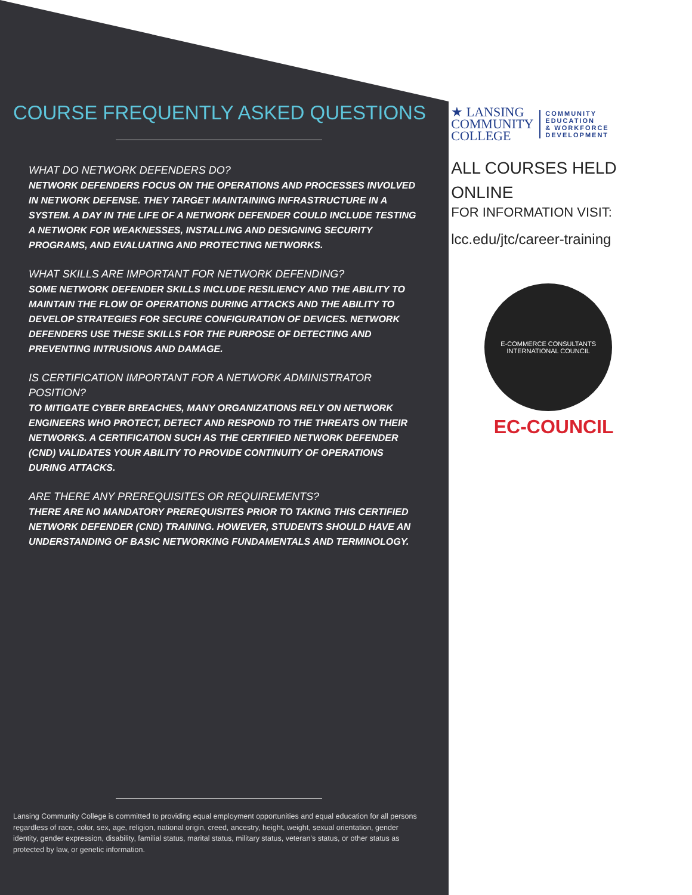COURSE FREQUENTLY ASKED QUESTIONS
WHAT DO NETWORK DEFENDERS DO?
NETWORK DEFENDERS FOCUS ON THE OPERATIONS AND PROCESSES INVOLVED IN NETWORK DEFENSE. THEY TARGET MAINTAINING INFRASTRUCTURE IN A SYSTEM. A DAY IN THE LIFE OF A NETWORK DEFENDER COULD INCLUDE TESTING A NETWORK FOR WEAKNESSES, INSTALLING AND DESIGNING SECURITY PROGRAMS, AND EVALUATING AND PROTECTING NETWORKS.
WHAT SKILLS ARE IMPORTANT FOR NETWORK DEFENDING?
SOME NETWORK DEFENDER SKILLS INCLUDE RESILIENCY AND THE ABILITY TO MAINTAIN THE FLOW OF OPERATIONS DURING ATTACKS AND THE ABILITY TO DEVELOP STRATEGIES FOR SECURE CONFIGURATION OF DEVICES. NETWORK DEFENDERS USE THESE SKILLS FOR THE PURPOSE OF DETECTING AND PREVENTING INTRUSIONS AND DAMAGE.
IS CERTIFICATION IMPORTANT FOR A NETWORK ADMINISTRATOR POSITION?
TO MITIGATE CYBER BREACHES, MANY ORGANIZATIONS RELY ON NETWORK ENGINEERS WHO PROTECT, DETECT AND RESPOND TO THE THREATS ON THEIR NETWORKS. A CERTIFICATION SUCH AS THE CERTIFIED NETWORK DEFENDER (CND) VALIDATES YOUR ABILITY TO PROVIDE CONTINUITY OF OPERATIONS DURING ATTACKS.
ARE THERE ANY PREREQUISITES OR REQUIREMENTS?
THERE ARE NO MANDATORY PREREQUISITES PRIOR TO TAKING THIS CERTIFIED NETWORK DEFENDER (CND) TRAINING. HOWEVER, STUDENTS SHOULD HAVE AN UNDERSTANDING OF BASIC NETWORKING FUNDAMENTALS AND TERMINOLOGY.
Lansing Community College is committed to providing equal employment opportunities and equal education for all persons regardless of race, color, sex, age, religion, national origin, creed, ancestry, height, weight, sexual orientation, gender identity, gender expression, disability, familial status, marital status, military status, veteran’s status, or other status as protected by law, or genetic information.
★ LANSING
COMMUNITY
COLLEGE
COMMUNITY
EDUCATION
& WORKFORCE
DEVELOPMENT
ALL COURSES HELD
ONLINE
FOR INFORMATION VISIT:
lcc.edu/jtc/career-training
E-COMMERCE CONSULTANTS
INTERNATIONAL COUNCIL
EC-COUNCIL